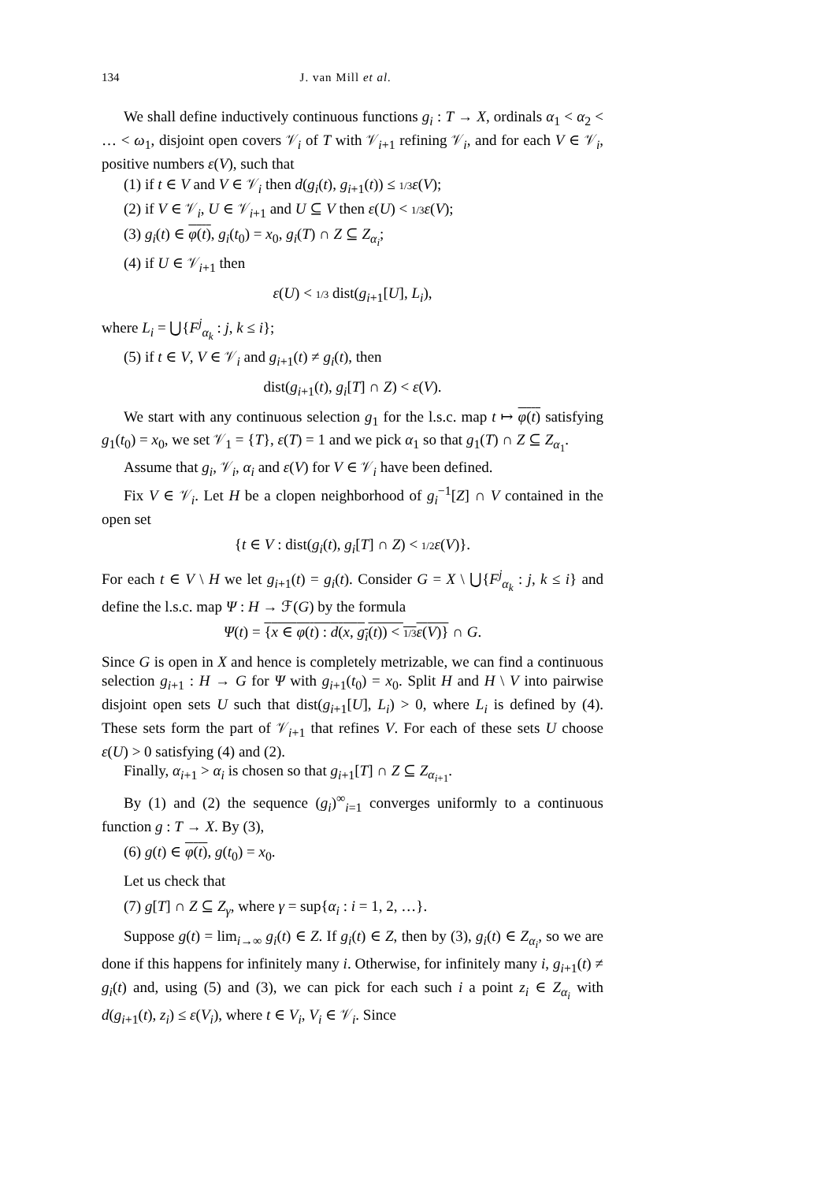134 J. van Mill et al.
We shall define inductively continuous functions g<sub>i</sub> : T → X, ordinals α<sub>1</sub> < α<sub>2</sub> < … < ω<sub>1</sub>, disjoint open covers 𝒱<sub>i</sub> of T with 𝒱<sub>i+1</sub> refining 𝒱<sub>i</sub>, and for each V ∈ 𝒱<sub>i</sub>, positive numbers ε(V), such that
(1) if t ∈ V and V ∈ 𝒱<sub>i</sub> then d(g<sub>i</sub>(t), g<sub>i+1</sub>(t)) ≤ 1/3 ε(V);
(2) if V ∈ 𝒱<sub>i</sub>, U ∈ 𝒱<sub>i+1</sub> and U ⊆ V then ε(U) < 1/3 ε(V);
(3) g<sub>i</sub>(t) ∈ φ(t), g<sub>i</sub>(t<sub>0</sub>) = x<sub>0</sub>, g<sub>i</sub>(T) ∩ Z ⊆ Z<sub>α<sub>i</sub></sub>;
(4) if U ∈ 𝒱<sub>i+1</sub> then
ε(U) < 1/3 dist(g<sub>i+1</sub>[U], L<sub>i</sub>),
where L<sub>i</sub> = ⋃{F<sup>j</sup><sub>α<sub>k</sub></sub> : j, k ≤ i};
(5) if t ∈ V, V ∈ 𝒱<sub>i</sub> and g<sub>i+1</sub>(t) ≠ g<sub>i</sub>(t), then
dist(g<sub>i+1</sub>(t), g<sub>i</sub>[T] ∩ Z) < ε(V).
We start with any continuous selection g<sub>1</sub> for the l.s.c. map t ↦ φ(t) satisfying g<sub>1</sub>(t<sub>0</sub>) = x<sub>0</sub>, we set 𝒱<sub>1</sub> = {T}, ε(T) = 1 and we pick α<sub>1</sub> so that g<sub>1</sub>(T) ∩ Z ⊆ Z<sub>α<sub>1</sub></sub>.
Assume that g<sub>i</sub>, 𝒱<sub>i</sub>, α<sub>i</sub> and ε(V) for V ∈ 𝒱<sub>i</sub> have been defined.
Fix V ∈ 𝒱<sub>i</sub>. Let H be a clopen neighborhood of g<sub>i</sub><sup>−1</sup>[Z] ∩ V contained in the open set
{t ∈ V : dist(g<sub>i</sub>(t), g<sub>i</sub>[T] ∩ Z) < 1/2 ε(V)}.
For each t ∈ V \ H we let g<sub>i+1</sub>(t) = g<sub>i</sub>(t). Consider G = X \ ⋃{F<sup>j</sup><sub>α<sub>k</sub></sub> : j, k ≤ i} and define the l.s.c. map Ψ : H → ℱ(G) by the formula
Ψ(t) = {x ∈ φ(t) : d(x, g<sub>i</sub>(t)) < 1/3 ε(V)} ∩ G.
Since G is open in X and hence is completely metrizable, we can find a continuous selection g<sub>i+1</sub> : H → G for Ψ with g<sub>i+1</sub>(t<sub>0</sub>) = x<sub>0</sub>. Split H and H \ V into pairwise disjoint open sets U such that dist(g<sub>i+1</sub>[U], L<sub>i</sub>) > 0, where L<sub>i</sub> is defined by (4). These sets form the part of 𝒱<sub>i+1</sub> that refines V. For each of these sets U choose ε(U) > 0 satisfying (4) and (2).
Finally, α<sub>i+1</sub> > α<sub>i</sub> is chosen so that g<sub>i+1</sub>[T] ∩ Z ⊆ Z<sub>α<sub>i+1</sub></sub>.
By (1) and (2) the sequence (g<sub>i</sub>)<sup>∞</sup><sub>i=1</sub> converges uniformly to a continuous function g : T → X. By (3),
(6) g(t) ∈ φ(t), g(t<sub>0</sub>) = x<sub>0</sub>.
Let us check that
(7) g[T] ∩ Z ⊆ Z<sub>γ</sub>, where γ = sup{α<sub>i</sub> : i = 1, 2, …}.
Suppose g(t) = lim<sub>i→∞</sub> g<sub>i</sub>(t) ∈ Z. If g<sub>i</sub>(t) ∈ Z, then by (3), g<sub>i</sub>(t) ∈ Z<sub>α<sub>i</sub></sub>, so we are done if this happens for infinitely many i. Otherwise, for infinitely many i, g<sub>i+1</sub>(t) ≠ g<sub>i</sub>(t) and, using (5) and (3), we can pick for each such i a point z<sub>i</sub> ∈ Z<sub>α<sub>i</sub></sub> with d(g<sub>i+1</sub>(t), z<sub>i</sub>) ≤ ε(V<sub>i</sub>), where t ∈ V<sub>i</sub>, V<sub>i</sub> ∈ 𝒱<sub>i</sub>. Since